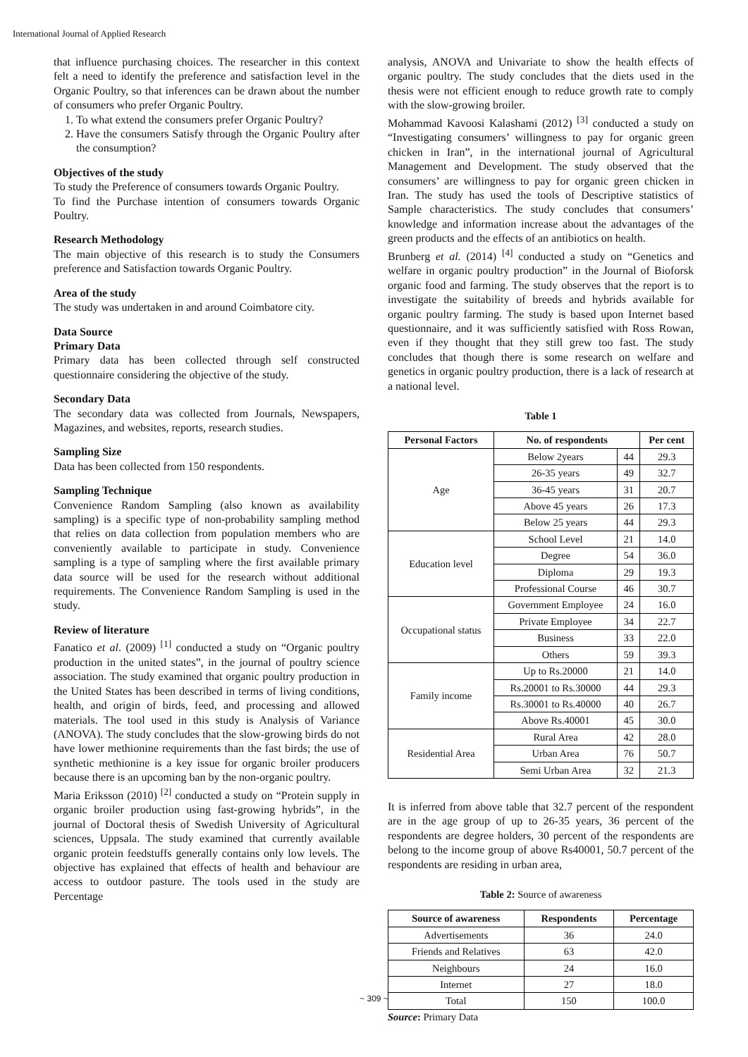International Journal of Applied Research
that influence purchasing choices. The researcher in this context felt a need to identify the preference and satisfaction level in the Organic Poultry, so that inferences can be drawn about the number of consumers who prefer Organic Poultry.
1. To what extend the consumers prefer Organic Poultry?
2. Have the consumers Satisfy through the Organic Poultry after the consumption?
Objectives of the study
To study the Preference of consumers towards Organic Poultry.
To find the Purchase intention of consumers towards Organic Poultry.
Research Methodology
The main objective of this research is to study the Consumers preference and Satisfaction towards Organic Poultry.
Area of the study
The study was undertaken in and around Coimbatore city.
Data Source
Primary Data
Primary data has been collected through self constructed questionnaire considering the objective of the study.
Secondary Data
The secondary data was collected from Journals, Newspapers, Magazines, and websites, reports, research studies.
Sampling Size
Data has been collected from 150 respondents.
Sampling Technique
Convenience Random Sampling (also known as availability sampling) is a specific type of non-probability sampling method that relies on data collection from population members who are conveniently available to participate in study. Convenience sampling is a type of sampling where the first available primary data source will be used for the research without additional requirements. The Convenience Random Sampling is used in the study.
Review of literature
Fanatico et al. (2009) <sup>[1]</sup> conducted a study on “Organic poultry production in the united states”, in the journal of poultry science association. The study examined that organic poultry production in the United States has been described in terms of living conditions, health, and origin of birds, feed, and processing and allowed materials. The tool used in this study is Analysis of Variance (ANOVA). The study concludes that the slow-growing birds do not have lower methionine requirements than the fast birds; the use of synthetic methionine is a key issue for organic broiler producers because there is an upcoming ban by the non-organic poultry.
Maria Eriksson (2010) <sup>[2]</sup> conducted a study on “Protein supply in organic broiler production using fast-growing hybrids”, in the journal of Doctoral thesis of Swedish University of Agricultural sciences, Uppsala. The study examined that currently available organic protein feedstuffs generally contains only low levels. The objective has explained that effects of health and behaviour are access to outdoor pasture. The tools used in the study are Percentage
analysis, ANOVA and Univariate to show the health effects of organic poultry. The study concludes that the diets used in the thesis were not efficient enough to reduce growth rate to comply with the slow-growing broiler.
Mohammad Kavoosi Kalashami (2012) <sup>[3]</sup> conducted a study on “Investigating consumers’ willingness to pay for organic green chicken in Iran”, in the international journal of Agricultural Management and Development. The study observed that the consumers’ are willingness to pay for organic green chicken in Iran. The study has used the tools of Descriptive statistics of Sample characteristics. The study concludes that consumers’ knowledge and information increase about the advantages of the green products and the effects of an antibiotics on health.
Brunberg et al. (2014) <sup>[4]</sup> conducted a study on “Genetics and welfare in organic poultry production” in the Journal of Bioforsk organic food and farming. The study observes that the report is to investigate the suitability of breeds and hybrids available for organic poultry farming. The study is based upon Internet based questionnaire, and it was sufficiently satisfied with Ross Rowan, even if they thought that they still grew too fast. The study concludes that though there is some research on welfare and genetics in organic poultry production, there is a lack of research at a national level.
Table 1
| Personal Factors | No. of respondents | | Per cent |
| --- | --- | --- | --- |
| Age | Below 2years | 44 | 29.3 |
| | 26-35 years | 49 | 32.7 |
| | 36-45 years | 31 | 20.7 |
| | Above 45 years | 26 | 17.3 |
| | Below 25 years | 44 | 29.3 |
| Education level | School Level | 21 | 14.0 |
| | Degree | 54 | 36.0 |
| | Diploma | 29 | 19.3 |
| | Professional Course | 46 | 30.7 |
| Occupational status | Government Employee | 24 | 16.0 |
| | Private Employee | 34 | 22.7 |
| | Business | 33 | 22.0 |
| | Others | 59 | 39.3 |
| Family income | Up to Rs.20000 | 21 | 14.0 |
| | Rs.20001 to Rs.30000 | 44 | 29.3 |
| | Rs.30001 to Rs.40000 | 40 | 26.7 |
| | Above Rs.40001 | 45 | 30.0 |
| Residential Area | Rural Area | 42 | 28.0 |
| | Urban Area | 76 | 50.7 |
| | Semi Urban Area | 32 | 21.3 |
It is inferred from above table that 32.7 percent of the respondent are in the age group of up to 26-35 years, 36 percent of the respondents are degree holders, 30 percent of the respondents are belong to the income group of above Rs40001, 50.7 percent of the respondents are residing in urban area,
Table 2: Source of awareness
| Source of awareness | Respondents | Percentage |
| --- | --- | --- |
| Advertisements | 36 | 24.0 |
| Friends and Relatives | 63 | 42.0 |
| Neighbours | 24 | 16.0 |
| Internet | 27 | 18.0 |
| Total | 150 | 100.0 |
Source: Primary Data
~ 309 ~